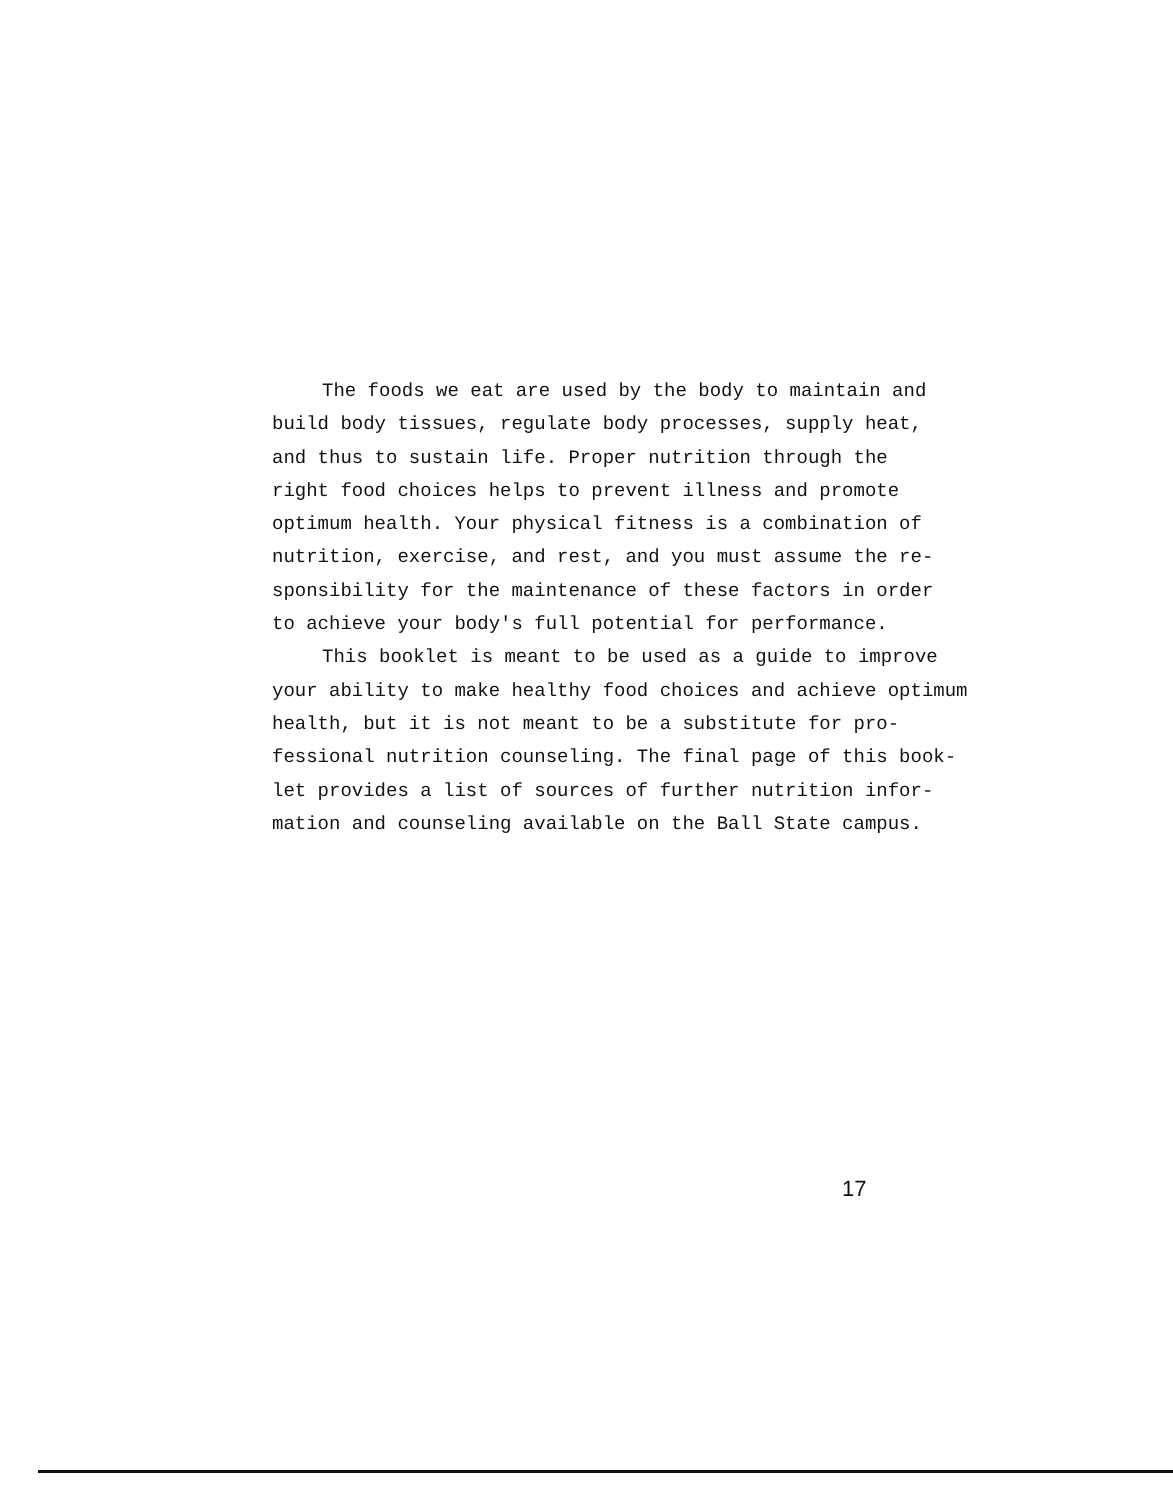The foods we eat are used by the body to maintain and
build body tissues, regulate body processes, supply heat,
and thus to sustain life. Proper nutrition through the
right food choices helps to prevent illness and promote
optimum health. Your physical fitness is a combination of
nutrition, exercise, and rest, and you must assume the re-
sponsibility for the maintenance of these factors in order
to achieve your body's full potential for performance.
This booklet is meant to be used as a guide to improve
your ability to make healthy food choices and achieve optimum
health, but it is not meant to be a substitute for pro-
fessional nutrition counseling. The final page of this book-
let provides a list of sources of further nutrition infor-
mation and counseling available on the Ball State campus.
17